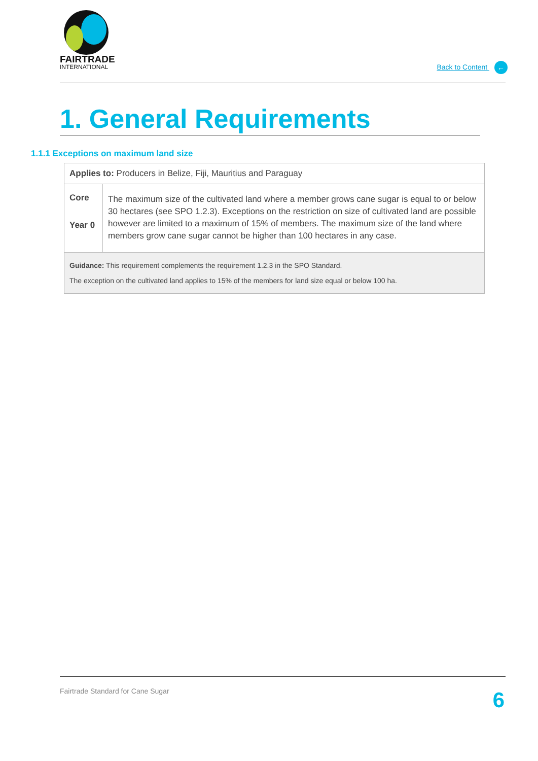FAIRTRADE
INTERNATIONAL
Back to Content ←
1. General Requirements
1.1.1 Exceptions on maximum land size
| Applies to: Producers in Belize, Fiji, Mauritius and Paraguay | |
| Core Year 0 | The maximum size of the cultivated land where a member grows cane sugar is equal to or below 30 hectares (see SPO 1.2.3). Exceptions on the restriction on size of cultivated land are possible however are limited to a maximum of 15% of members. The maximum size of the land where members grow cane sugar cannot be higher than 100 hectares in any case. |
| Guidance: This requirement complements the requirement 1.2.3 in the SPO Standard. The exception on the cultivated land applies to 15% of the members for land size equal or below 100 ha. | |
Fairtrade Standard for Cane Sugar
6